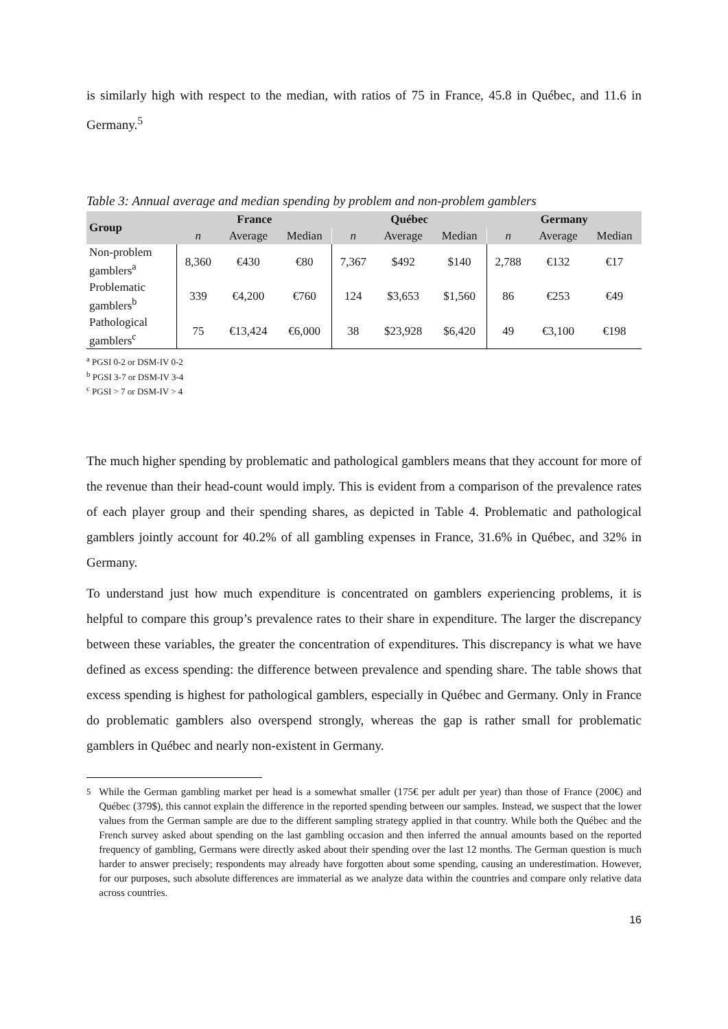is similarly high with respect to the median, with ratios of 75 in France, 45.8 in Québec, and 11.6 in Germany.<sup>5</sup>
Table 3: Annual average and median spending by problem and non-problem gamblers
| Group | France | | | Québec | | | Germany | | |
| --- | --- | --- | --- | --- | --- | --- | --- | --- | --- |
| | n | Average | Median | n | Average | Median | n | Average | Median |
| Non-problem gamblers<sup>a</sup> | 8,360 | €430 | €80 | 7,367 | $492 | $140 | 2,788 | €132 | €17 |
| Problematic gamblers<sup>b</sup> | 339 | €4,200 | €760 | 124 | $3,653 | $1,560 | 86 | €253 | €49 |
| Pathological gamblers<sup>c</sup> | 75 | €13,424 | €6,000 | 38 | $23,928 | $6,420 | 49 | €3,100 | €198 |
<sup>a</sup> PGSI 0-2 or DSM-IV 0-2
<sup>b</sup> PGSI 3-7 or DSM-IV 3-4
<sup>c</sup> PGSI > 7 or DSM-IV > 4
The much higher spending by problematic and pathological gamblers means that they account for more of the revenue than their head-count would imply. This is evident from a comparison of the prevalence rates of each player group and their spending shares, as depicted in Table 4. Problematic and pathological gamblers jointly account for 40.2% of all gambling expenses in France, 31.6% in Québec, and 32% in Germany.
To understand just how much expenditure is concentrated on gamblers experiencing problems, it is helpful to compare this group’s prevalence rates to their share in expenditure. The larger the discrepancy between these variables, the greater the concentration of expenditures. This discrepancy is what we have defined as excess spending: the difference between prevalence and spending share. The table shows that excess spending is highest for pathological gamblers, especially in Québec and Germany. Only in France do problematic gamblers also overspend strongly, whereas the gap is rather small for problematic gamblers in Québec and nearly non-existent in Germany.
<sup>5</sup> While the German gambling market per head is a somewhat smaller (175€ per adult per year) than those of France (200€) and Québec (379$), this cannot explain the difference in the reported spending between our samples. Instead, we suspect that the lower values from the German sample are due to the different sampling strategy applied in that country. While both the Québec and the French survey asked about spending on the last gambling occasion and then inferred the annual amounts based on the reported frequency of gambling, Germans were directly asked about their spending over the last 12 months. The German question is much harder to answer precisely; respondents may already have forgotten about some spending, causing an underestimation. However, for our purposes, such absolute differences are immaterial as we analyze data within the countries and compare only relative data across countries.
16